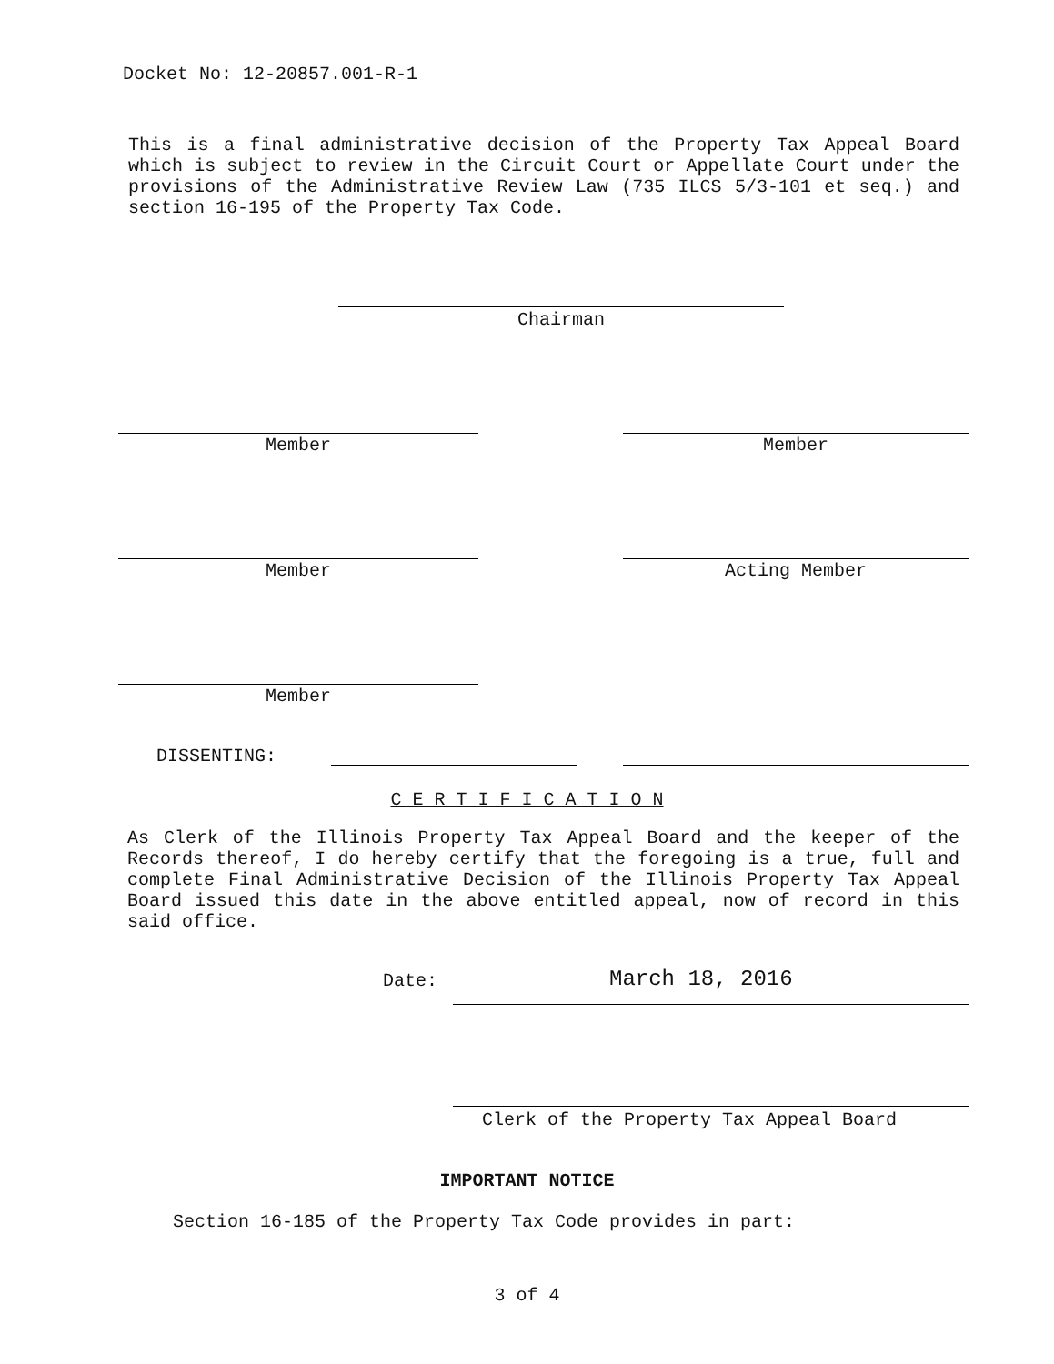Docket No: 12-20857.001-R-1
This is a final administrative decision of the Property Tax Appeal Board which is subject to review in the Circuit Court or Appellate Court under the provisions of the Administrative Review Law (735 ILCS 5/3-101 et seq.) and section 16-195 of the Property Tax Code.
Chairman
Member Member
Member Acting Member
Member
DISSENTING:
C E R T I F I C A T I O N
As Clerk of the Illinois Property Tax Appeal Board and the keeper of the Records thereof, I do hereby certify that the foregoing is a true, full and complete Final Administrative Decision of the Illinois Property Tax Appeal Board issued this date in the above entitled appeal, now of record in this said office.
Date: March 18, 2016
Clerk of the Property Tax Appeal Board
IMPORTANT NOTICE
Section 16-185 of the Property Tax Code provides in part:
3 of 4